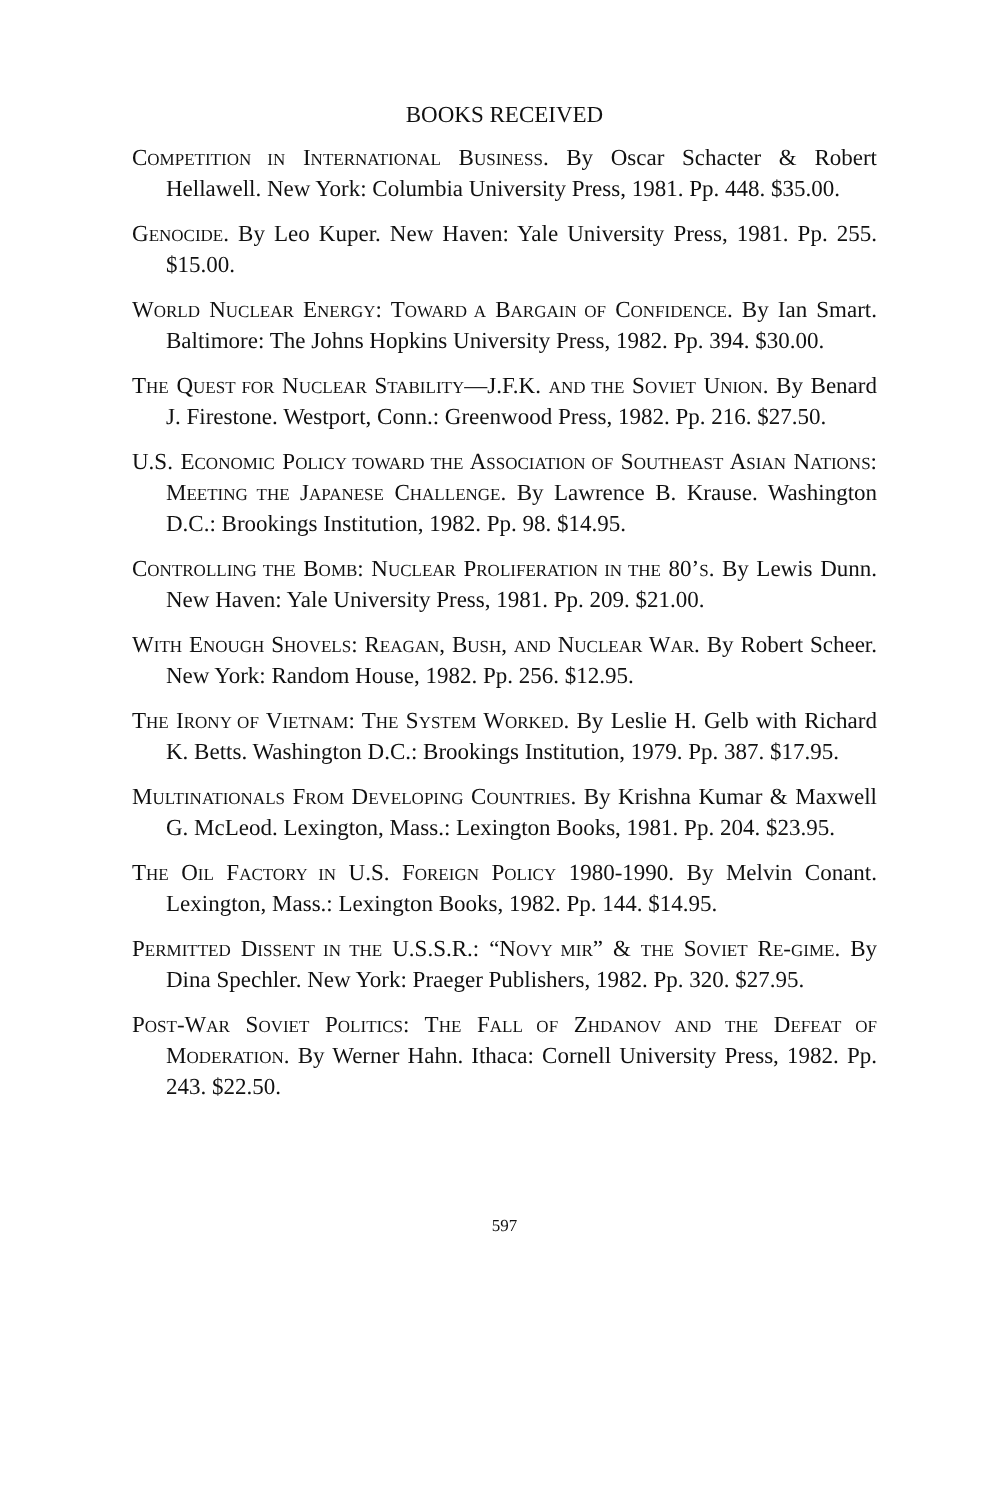BOOKS RECEIVED
COMPETITION IN INTERNATIONAL BUSINESS. By Oscar Schacter & Robert Hellawell. New York: Columbia University Press, 1981. Pp. 448. $35.00.
GENOCIDE. By Leo Kuper. New Haven: Yale University Press, 1981. Pp. 255. $15.00.
WORLD NUCLEAR ENERGY: TOWARD A BARGAIN OF CONFIDENCE. By Ian Smart. Baltimore: The Johns Hopkins University Press, 1982. Pp. 394. $30.00.
THE QUEST FOR NUCLEAR STABILITY—J.F.K. AND THE SOVIET UNION. By Benard J. Firestone. Westport, Conn.: Greenwood Press, 1982. Pp. 216. $27.50.
U.S. ECONOMIC POLICY TOWARD THE ASSOCIATION OF SOUTHEAST ASIAN NATIONS: MEETING THE JAPANESE CHALLENGE. By Lawrence B. Krause. Washington D.C.: Brookings Institution, 1982. Pp. 98. $14.95.
CONTROLLING THE BOMB: NUCLEAR PROLIFERATION IN THE 80’S. By Lewis Dunn. New Haven: Yale University Press, 1981. Pp. 209. $21.00.
WITH ENOUGH SHOVELS: REAGAN, BUSH, AND NUCLEAR WAR. By Robert Scheer. New York: Random House, 1982. Pp. 256. $12.95.
THE IRONY OF VIETNAM: THE SYSTEM WORKED. By Leslie H. Gelb with Richard K. Betts. Washington D.C.: Brookings Institution, 1979. Pp. 387. $17.95.
MULTINATIONALS FROM DEVELOPING COUNTRIES. By Krishna Kumar & Maxwell G. McLeod. Lexington, Mass.: Lexington Books, 1981. Pp. 204. $23.95.
THE OIL FACTORY IN U.S. FOREIGN POLICY 1980-1990. By Melvin Conant. Lexington, Mass.: Lexington Books, 1982. Pp. 144. $14.95.
PERMITTED DISSENT IN THE U.S.S.R.: “NOVY MIR” & THE SOVIET RE-GIME. By Dina Spechler. New York: Praeger Publishers, 1982. Pp. 320. $27.95.
POST-WAR SOVIET POLITICS: THE FALL OF ZHDANOV AND THE DEFEAT OF MODERATION. By Werner Hahn. Ithaca: Cornell University Press, 1982. Pp. 243. $22.50.
597